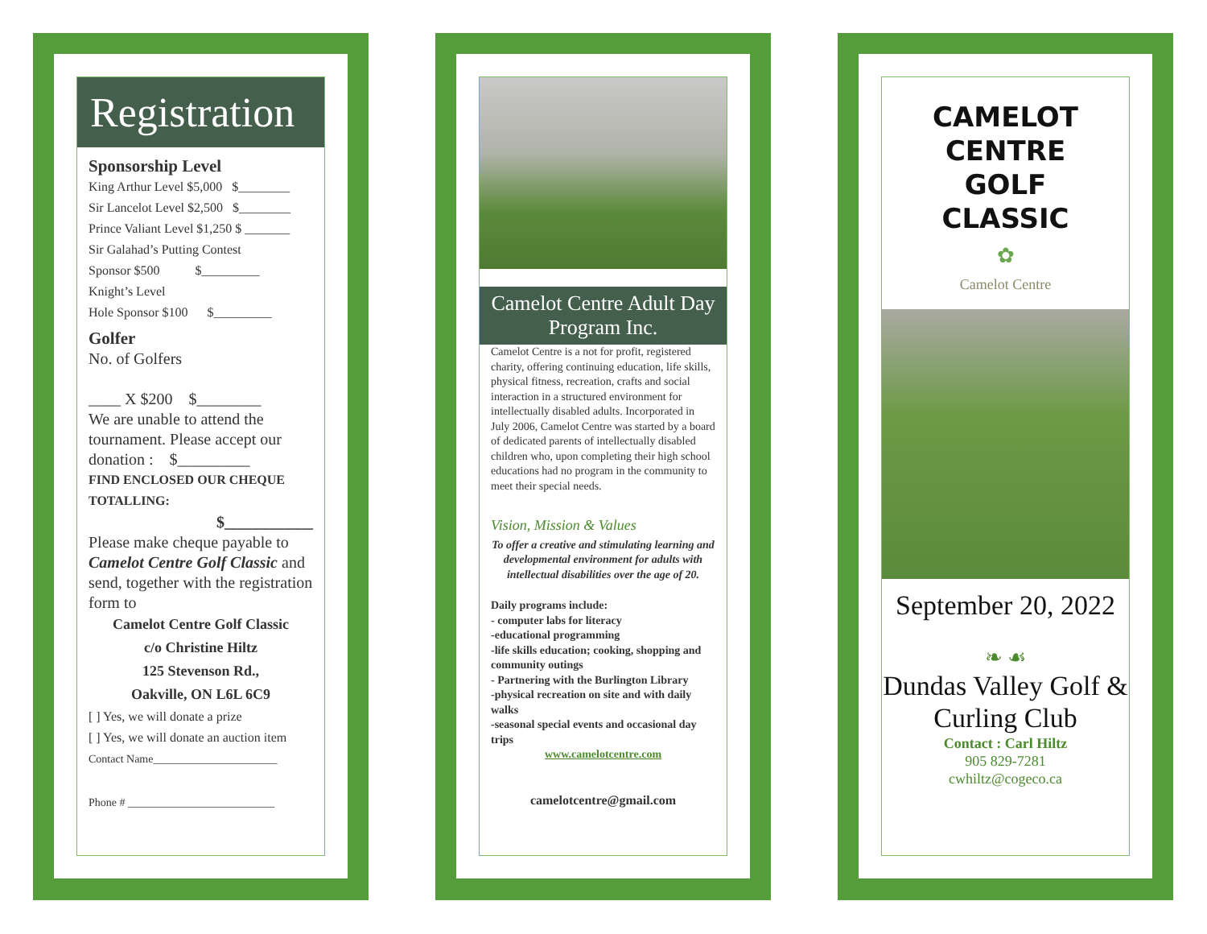Registration
Sponsorship Level
King Arthur Level $5,000 $________
Sir Lancelot Level $2,500 $________
Prince Valiant Level $1,250 $ _______
Sir Galahad’s Putting Contest
Sponsor $500 $_________
Knight’s Level
Hole Sponsor $100 $_________
Golfer
No. of Golfers
____ X $200 $________
We are unable to attend the tournament. Please accept our donation : $_________
FIND ENCLOSED OUR CHEQUE TOTALLING:
$___________
Please make cheque payable to Camelot Centre Golf Classic and send, together with the registration form to
Camelot Centre Golf Classic
c/o Christine Hiltz
125 Stevenson Rd.,
Oakville, ON L6L 6C9
[ ] Yes, we will donate a prize
[ ] Yes, we will donate an auction item
Contact Name______________________
Phone # __________________________
Camelot Centre Adult Day Program Inc.
Camelot Centre is a not for profit, registered charity, offering continuing education, life skills, physical fitness, recreation, crafts and social interaction in a structured environment for intellectually disabled adults. Incorporated in July 2006, Camelot Centre was started by a board of dedicated parents of intellectually disabled children who, upon completing their high school educations had no program in the community to meet their special needs.
Vision, Mission & Values
To offer a creative and stimulating learning and developmental environment for adults with intellectual disabilities over the age of 20.
Daily programs include:
- computer labs for literacy
-educational programming
-life skills education; cooking, shopping and community outings
- Partnering with the Burlington Library
-physical recreation on site and with daily walks
-seasonal special events and occasional day trips
www.camelotcentre.com
camelotcentre@gmail.com
CAMELOT
CENTRE
GOLF
CLASSIC
✿
Camelot Centre
September 20, 2022
❧ ☙
Dundas Valley Golf & Curling Club
Contact : Carl Hiltz
905 829-7281
cwhiltz@cogeco.ca